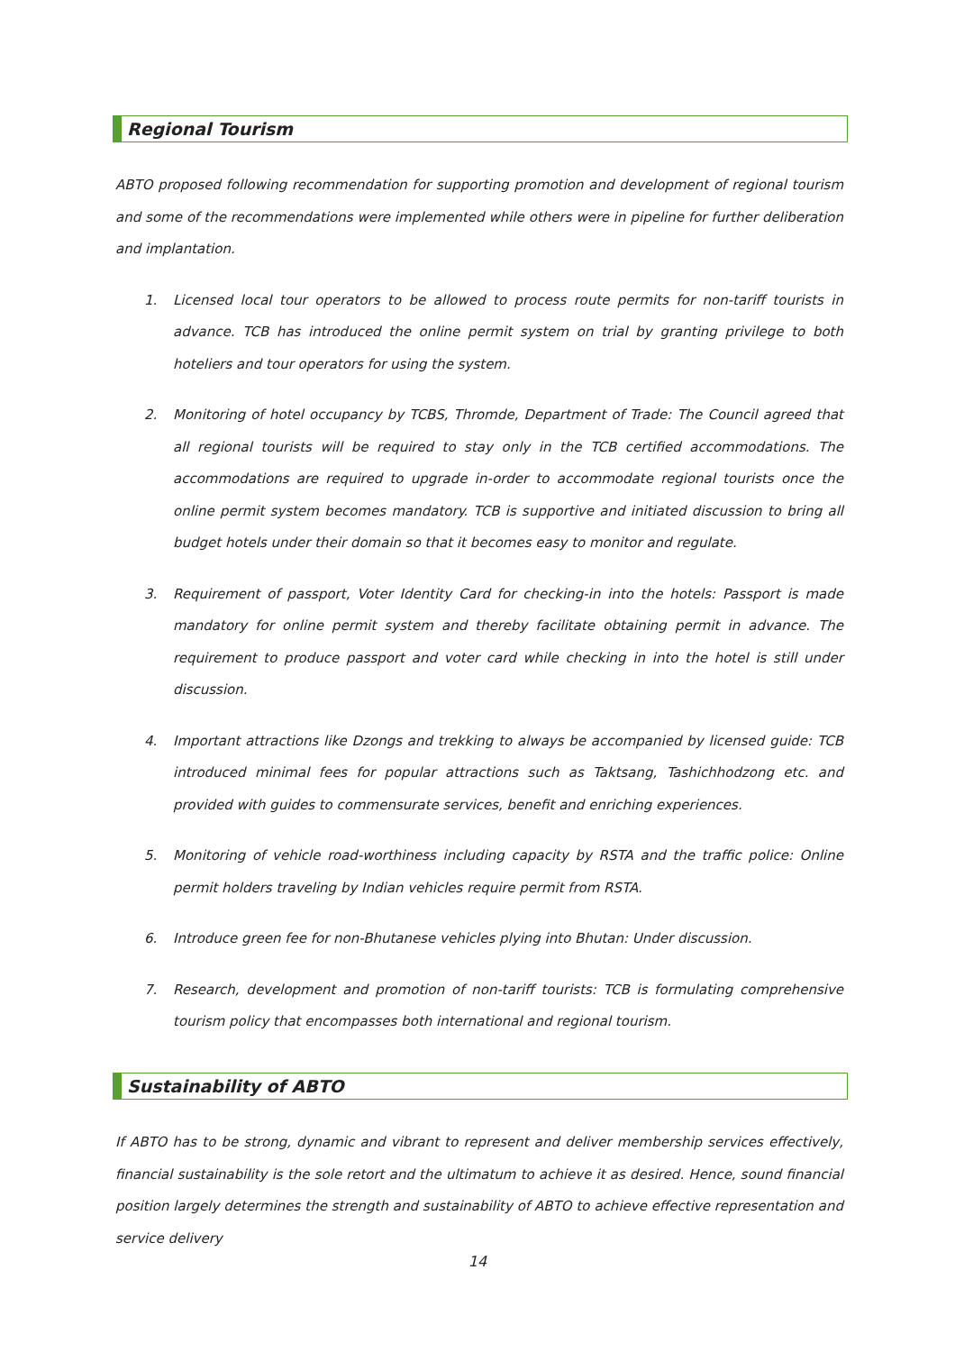Regional Tourism
ABTO proposed following recommendation for supporting promotion and development of regional tourism and some of the recommendations were implemented while others were in pipeline for further deliberation and implantation.
1. Licensed local tour operators to be allowed to process route permits for non-tariff tourists in advance. TCB has introduced the online permit system on trial by granting privilege to both hoteliers and tour operators for using the system.
2. Monitoring of hotel occupancy by TCBS, Thromde, Department of Trade: The Council agreed that all regional tourists will be required to stay only in the TCB certified accommodations. The accommodations are required to upgrade in-order to accommodate regional tourists once the online permit system becomes mandatory. TCB is supportive and initiated discussion to bring all budget hotels under their domain so that it becomes easy to monitor and regulate.
3. Requirement of passport, Voter Identity Card for checking-in into the hotels: Passport is made mandatory for online permit system and thereby facilitate obtaining permit in advance. The requirement to produce passport and voter card while checking in into the hotel is still under discussion.
4. Important attractions like Dzongs and trekking to always be accompanied by licensed guide: TCB introduced minimal fees for popular attractions such as Taktsang, Tashichhodzong etc. and provided with guides to commensurate services, benefit and enriching experiences.
5. Monitoring of vehicle road-worthiness including capacity by RSTA and the traffic police: Online permit holders traveling by Indian vehicles require permit from RSTA.
6. Introduce green fee for non-Bhutanese vehicles plying into Bhutan: Under discussion.
7. Research, development and promotion of non-tariff tourists: TCB is formulating comprehensive tourism policy that encompasses both international and regional tourism.
Sustainability of ABTO
If ABTO has to be strong, dynamic and vibrant to represent and deliver membership services effectively, financial sustainability is the sole retort and the ultimatum to achieve it as desired. Hence, sound financial position largely determines the strength and sustainability of ABTO to achieve effective representation and service delivery
14